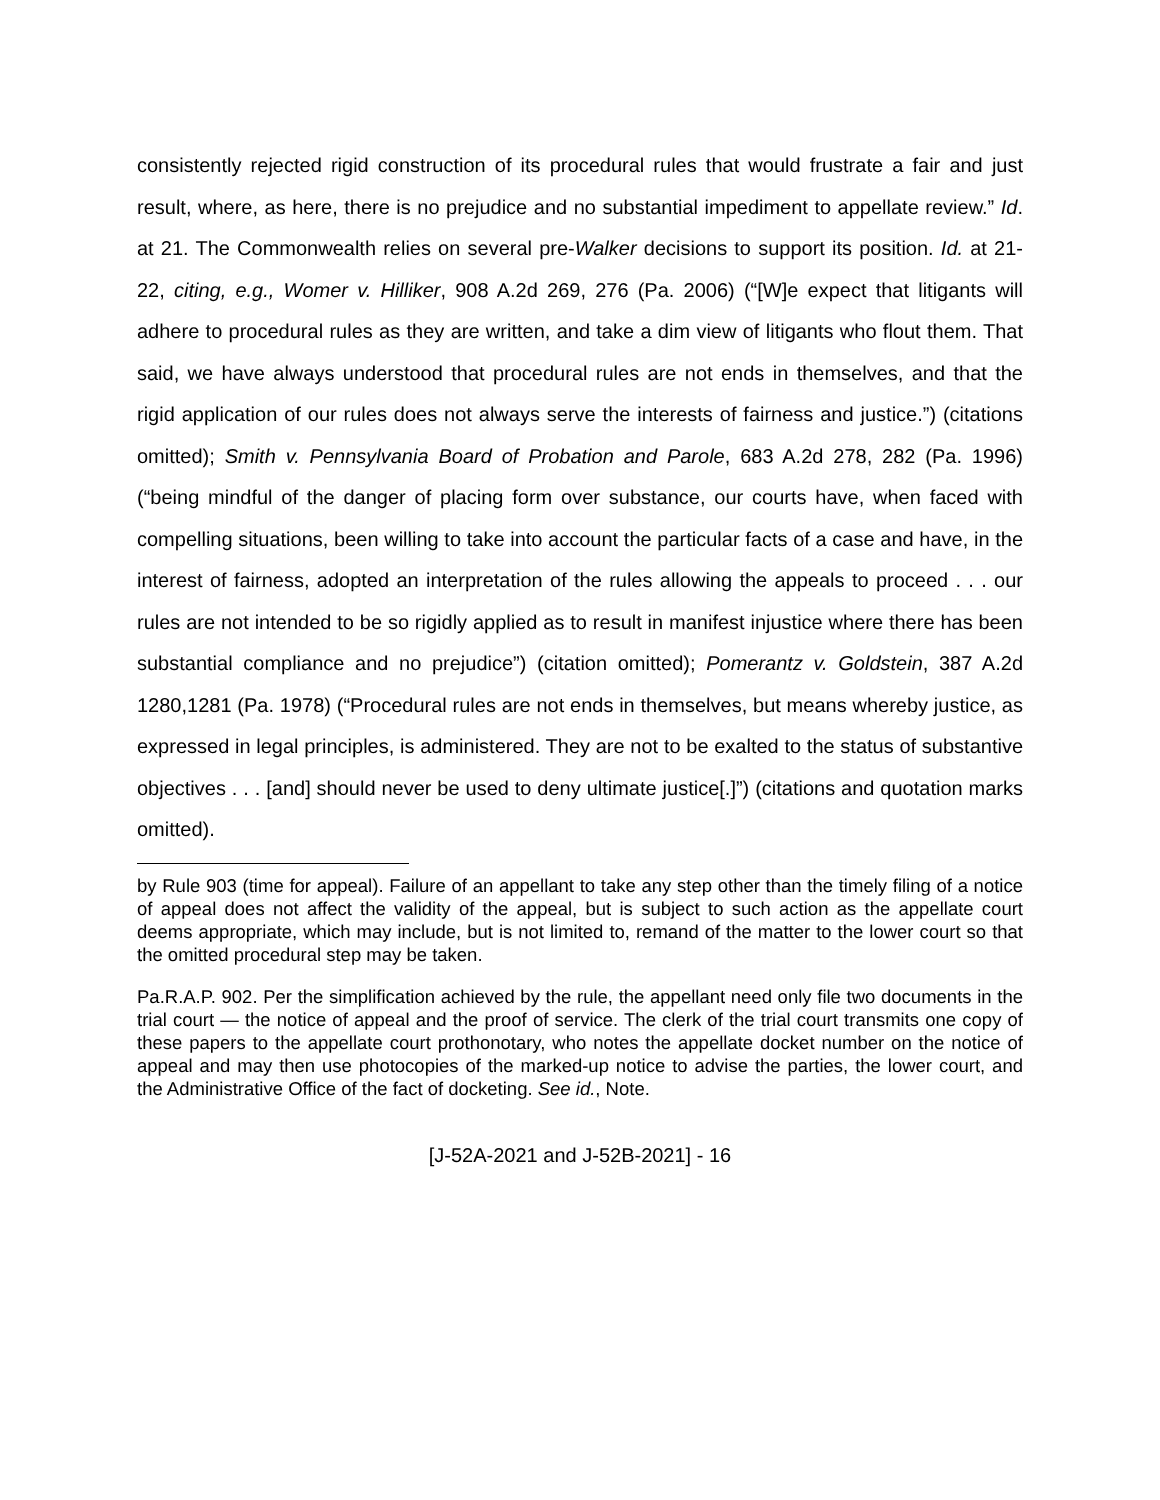consistently rejected rigid construction of its procedural rules that would frustrate a fair and just result, where, as here, there is no prejudice and no substantial impediment to appellate review.” Id. at 21. The Commonwealth relies on several pre-Walker decisions to support its position. Id. at 21-22, citing, e.g., Womer v. Hilliker, 908 A.2d 269, 276 (Pa. 2006) (“[W]e expect that litigants will adhere to procedural rules as they are written, and take a dim view of litigants who flout them. That said, we have always understood that procedural rules are not ends in themselves, and that the rigid application of our rules does not always serve the interests of fairness and justice.”) (citations omitted); Smith v. Pennsylvania Board of Probation and Parole, 683 A.2d 278, 282 (Pa. 1996) (“being mindful of the danger of placing form over substance, our courts have, when faced with compelling situations, been willing to take into account the particular facts of a case and have, in the interest of fairness, adopted an interpretation of the rules allowing the appeals to proceed . . . our rules are not intended to be so rigidly applied as to result in manifest injustice where there has been substantial compliance and no prejudice”) (citation omitted); Pomerantz v. Goldstein, 387 A.2d 1280,1281 (Pa. 1978) (“Procedural rules are not ends in themselves, but means whereby justice, as expressed in legal principles, is administered. They are not to be exalted to the status of substantive objectives . . . [and] should never be used to deny ultimate justice[.]”) (citations and quotation marks omitted).
by Rule 903 (time for appeal). Failure of an appellant to take any step other than the timely filing of a notice of appeal does not affect the validity of the appeal, but is subject to such action as the appellate court deems appropriate, which may include, but is not limited to, remand of the matter to the lower court so that the omitted procedural step may be taken.
Pa.R.A.P. 902. Per the simplification achieved by the rule, the appellant need only file two documents in the trial court — the notice of appeal and the proof of service. The clerk of the trial court transmits one copy of these papers to the appellate court prothonotary, who notes the appellate docket number on the notice of appeal and may then use photocopies of the marked-up notice to advise the parties, the lower court, and the Administrative Office of the fact of docketing. See id., Note.
[J-52A-2021 and J-52B-2021] - 16